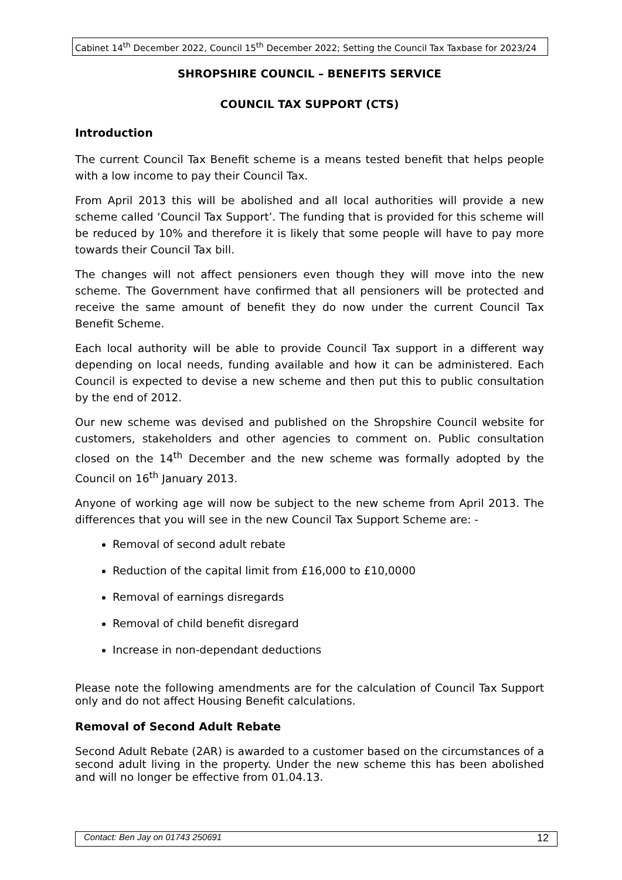Cabinet 14<sup>th</sup> December 2022, Council 15<sup>th</sup> December 2022; Setting the Council Tax Taxbase for 2023/24
SHROPSHIRE COUNCIL – BENEFITS SERVICE
COUNCIL TAX SUPPORT (CTS)
Introduction
The current Council Tax Benefit scheme is a means tested benefit that helps people with a low income to pay their Council Tax.
From April 2013 this will be abolished and all local authorities will provide a new scheme called ‘Council Tax Support’. The funding that is provided for this scheme will be reduced by 10% and therefore it is likely that some people will have to pay more towards their Council Tax bill.
The changes will not affect pensioners even though they will move into the new scheme. The Government have confirmed that all pensioners will be protected and receive the same amount of benefit they do now under the current Council Tax Benefit Scheme.
Each local authority will be able to provide Council Tax support in a different way depending on local needs, funding available and how it can be administered. Each Council is expected to devise a new scheme and then put this to public consultation by the end of 2012.
Our new scheme was devised and published on the Shropshire Council website for customers, stakeholders and other agencies to comment on. Public consultation closed on the 14<sup>th</sup> December and the new scheme was formally adopted by the Council on 16<sup>th</sup> January 2013.
Anyone of working age will now be subject to the new scheme from April 2013. The differences that you will see in the new Council Tax Support Scheme are: -
Removal of second adult rebate
Reduction of the capital limit from £16,000 to £10,0000
Removal of earnings disregards
Removal of child benefit disregard
Increase in non-dependant deductions
Please note the following amendments are for the calculation of Council Tax Support only and do not affect Housing Benefit calculations.
Removal of Second Adult Rebate
Second Adult Rebate (2AR) is awarded to a customer based on the circumstances of a second adult living in the property. Under the new scheme this has been abolished and will no longer be effective from 01.04.13.
Contact: Ben Jay on 01743 250691 12